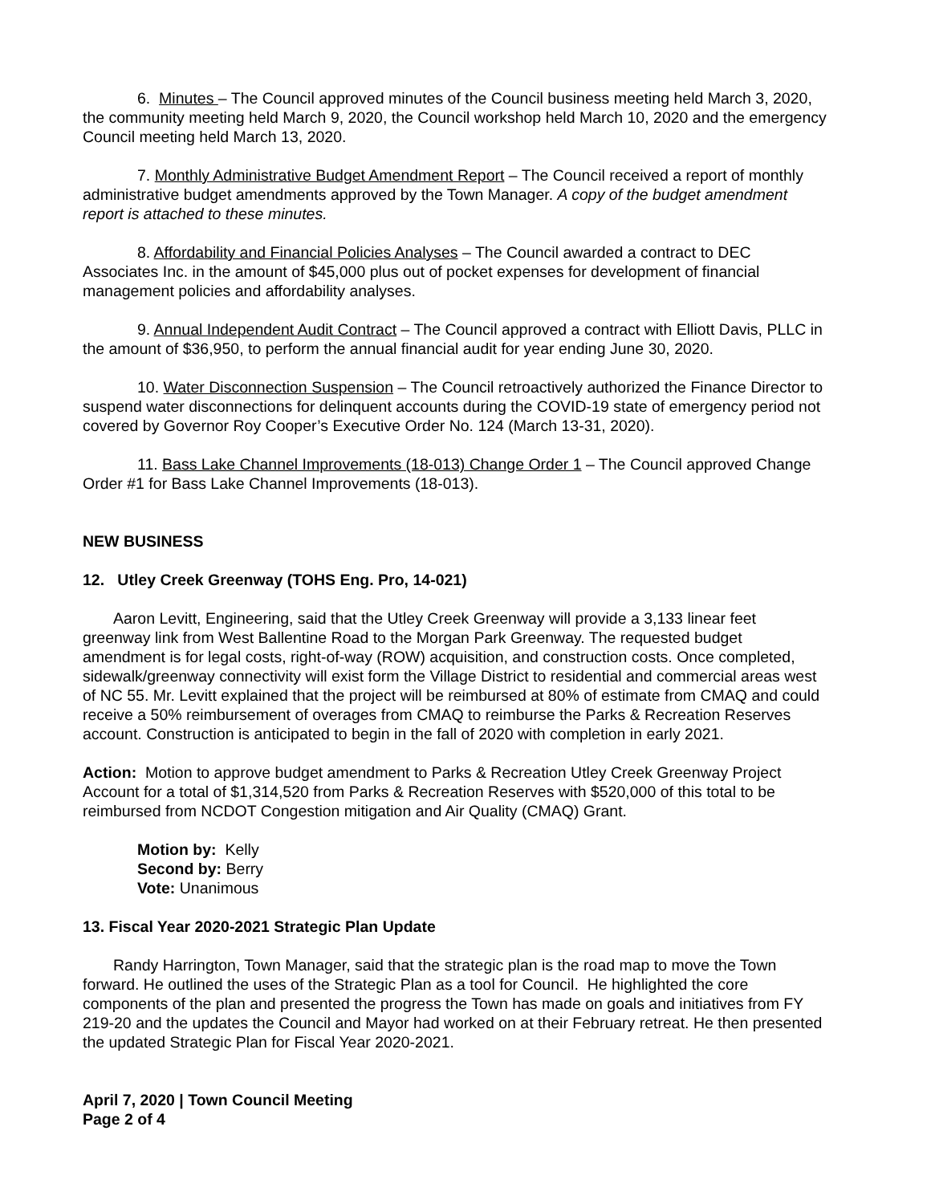6. Minutes – The Council approved minutes of the Council business meeting held March 3, 2020, the community meeting held March 9, 2020, the Council workshop held March 10, 2020 and the emergency Council meeting held March 13, 2020.
7. Monthly Administrative Budget Amendment Report – The Council received a report of monthly administrative budget amendments approved by the Town Manager. A copy of the budget amendment report is attached to these minutes.
8. Affordability and Financial Policies Analyses – The Council awarded a contract to DEC Associates Inc. in the amount of $45,000 plus out of pocket expenses for development of financial management policies and affordability analyses.
9. Annual Independent Audit Contract – The Council approved a contract with Elliott Davis, PLLC in the amount of $36,950, to perform the annual financial audit for year ending June 30, 2020.
10. Water Disconnection Suspension – The Council retroactively authorized the Finance Director to suspend water disconnections for delinquent accounts during the COVID-19 state of emergency period not covered by Governor Roy Cooper’s Executive Order No. 124 (March 13-31, 2020).
11. Bass Lake Channel Improvements (18-013) Change Order 1 – The Council approved Change Order #1 for Bass Lake Channel Improvements (18-013).
NEW BUSINESS
12. Utley Creek Greenway (TOHS Eng. Pro, 14-021)
Aaron Levitt, Engineering, said that the Utley Creek Greenway will provide a 3,133 linear feet greenway link from West Ballentine Road to the Morgan Park Greenway. The requested budget amendment is for legal costs, right-of-way (ROW) acquisition, and construction costs. Once completed, sidewalk/greenway connectivity will exist form the Village District to residential and commercial areas west of NC 55. Mr. Levitt explained that the project will be reimbursed at 80% of estimate from CMAQ and could receive a 50% reimbursement of overages from CMAQ to reimburse the Parks & Recreation Reserves account. Construction is anticipated to begin in the fall of 2020 with completion in early 2021.
Action: Motion to approve budget amendment to Parks & Recreation Utley Creek Greenway Project Account for a total of $1,314,520 from Parks & Recreation Reserves with $520,000 of this total to be reimbursed from NCDOT Congestion mitigation and Air Quality (CMAQ) Grant.
Motion by: Kelly
Second by: Berry
Vote: Unanimous
13. Fiscal Year 2020-2021 Strategic Plan Update
Randy Harrington, Town Manager, said that the strategic plan is the road map to move the Town forward. He outlined the uses of the Strategic Plan as a tool for Council. He highlighted the core components of the plan and presented the progress the Town has made on goals and initiatives from FY 219-20 and the updates the Council and Mayor had worked on at their February retreat. He then presented the updated Strategic Plan for Fiscal Year 2020-2021.
April 7, 2020 | Town Council Meeting
Page 2 of 4